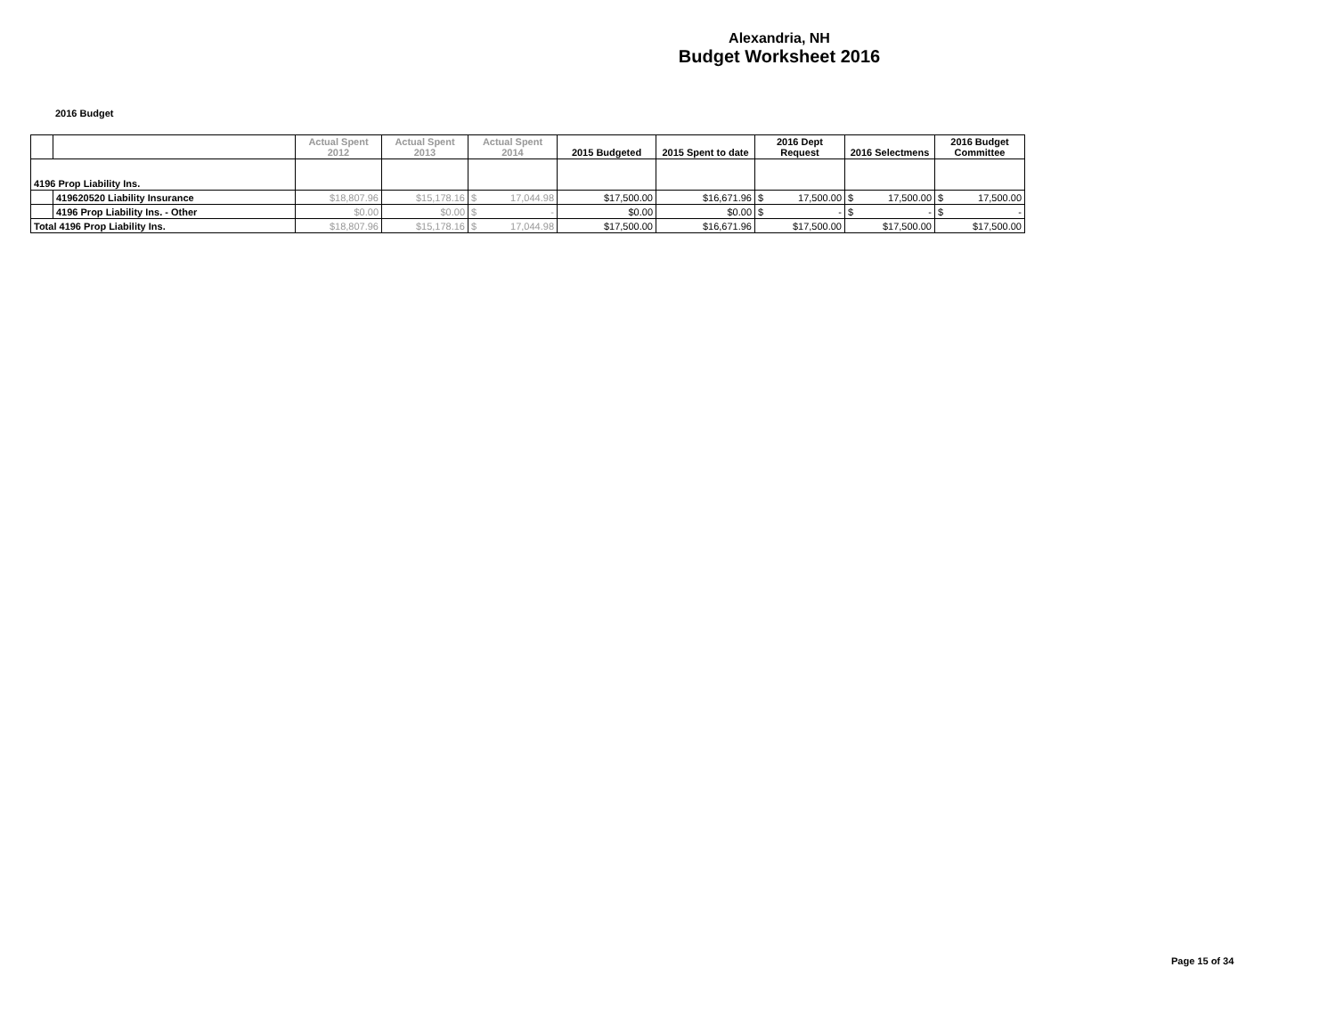Alexandria, NH
Budget Worksheet 2016
2016 Budget
| | | Actual Spent 2012 | Actual Spent 2013 | Actual Spent 2014 | 2015 Budgeted | 2015 Spent to date | 2016 Dept Request | 2016 Selectmens | 2016 Budget Committee |
| --- | --- | --- | --- | --- | --- | --- | --- | --- | --- |
| 4196 Prop Liability Ins. | | | | | | | | | |
| | 419620520 Liability Insurance | $18,807.96 | $15,178.16 | $ 17,044.98 | $17,500.00 | $16,671.96 | $ 17,500.00 | $ 17,500.00 | $ 17,500.00 |
| | 4196 Prop Liability Ins. - Other | $0.00 | $0.00 | $ - | $0.00 | $0.00 | $ - | $ - | $ - |
| Total 4196 Prop Liability Ins. | | $18,807.96 | $15,178.16 | $ 17,044.98 | $17,500.00 | $16,671.96 | $17,500.00 | $17,500.00 | $17,500.00 |
Page 15 of 34